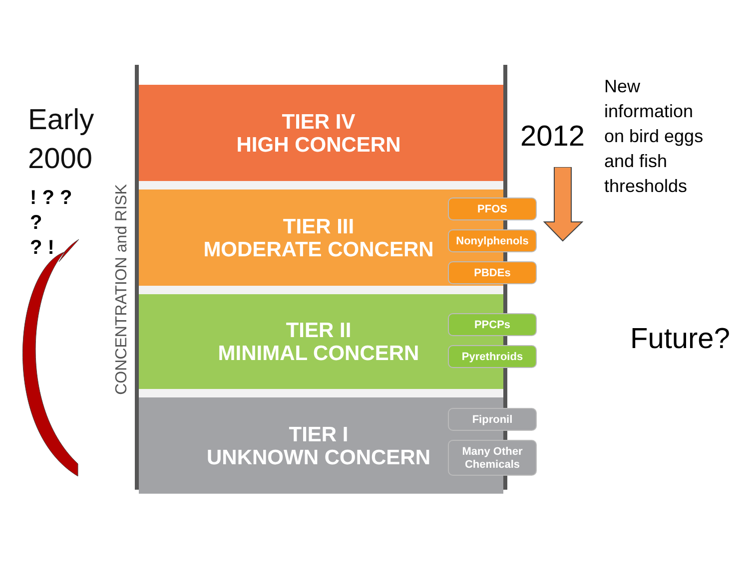Early
2000
! ? ?
?
? !
CONCENTRATION and RISK
TIER IV
HIGH CONCERN
TIER III
MODERATE CONCERN
TIER II
MINIMAL CONCERN
TIER I
UNKNOWN CONCERN
PFOS
Nonylphenols
PBDEs
PPCPs
Pyrethroids
Fipronil
Many Other
Chemicals
2012
New
information
on bird eggs
and fish
thresholds
Future?